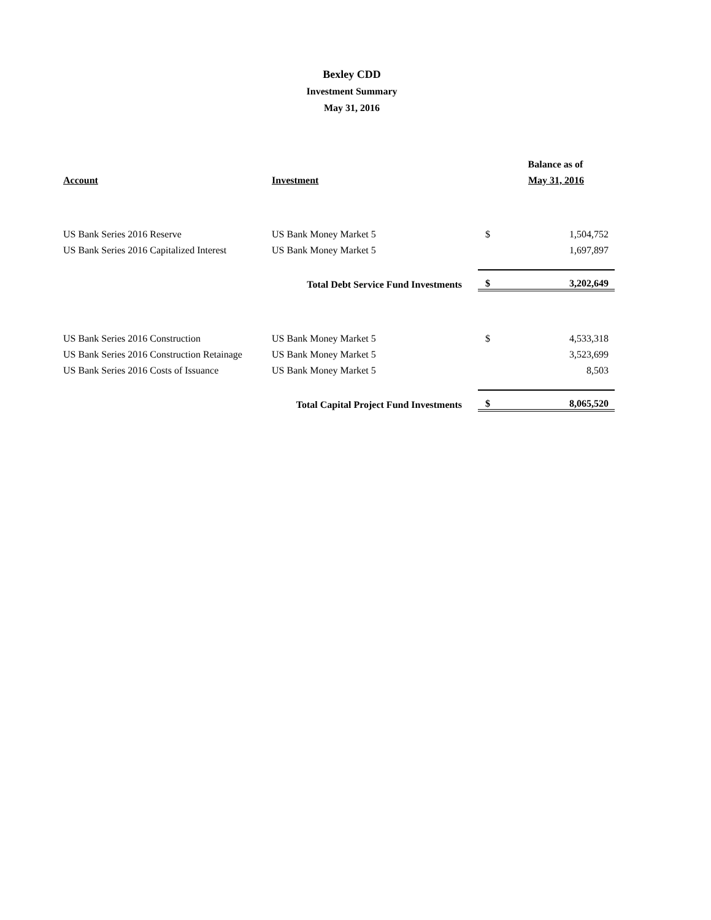Bexley CDD
Investment Summary
May 31, 2016
| | | Balance as of | |
| --- | --- | --- | --- |
| Account | Investment | May 31, 2016 | |
| US Bank Series 2016 Reserve | US Bank Money Market 5 | $ | 1,504,752 |
| US Bank Series 2016 Capitalized Interest | US Bank Money Market 5 | | 1,697,897 |
| | Total Debt Service Fund Investments | $ | 3,202,649 |
| US Bank Series 2016 Construction | US Bank Money Market 5 | $ | 4,533,318 |
| US Bank Series 2016 Construction Retainage | US Bank Money Market 5 | | 3,523,699 |
| US Bank Series 2016 Costs of Issuance | US Bank Money Market 5 | | 8,503 |
| | Total Capital Project Fund Investments | $ | 8,065,520 |